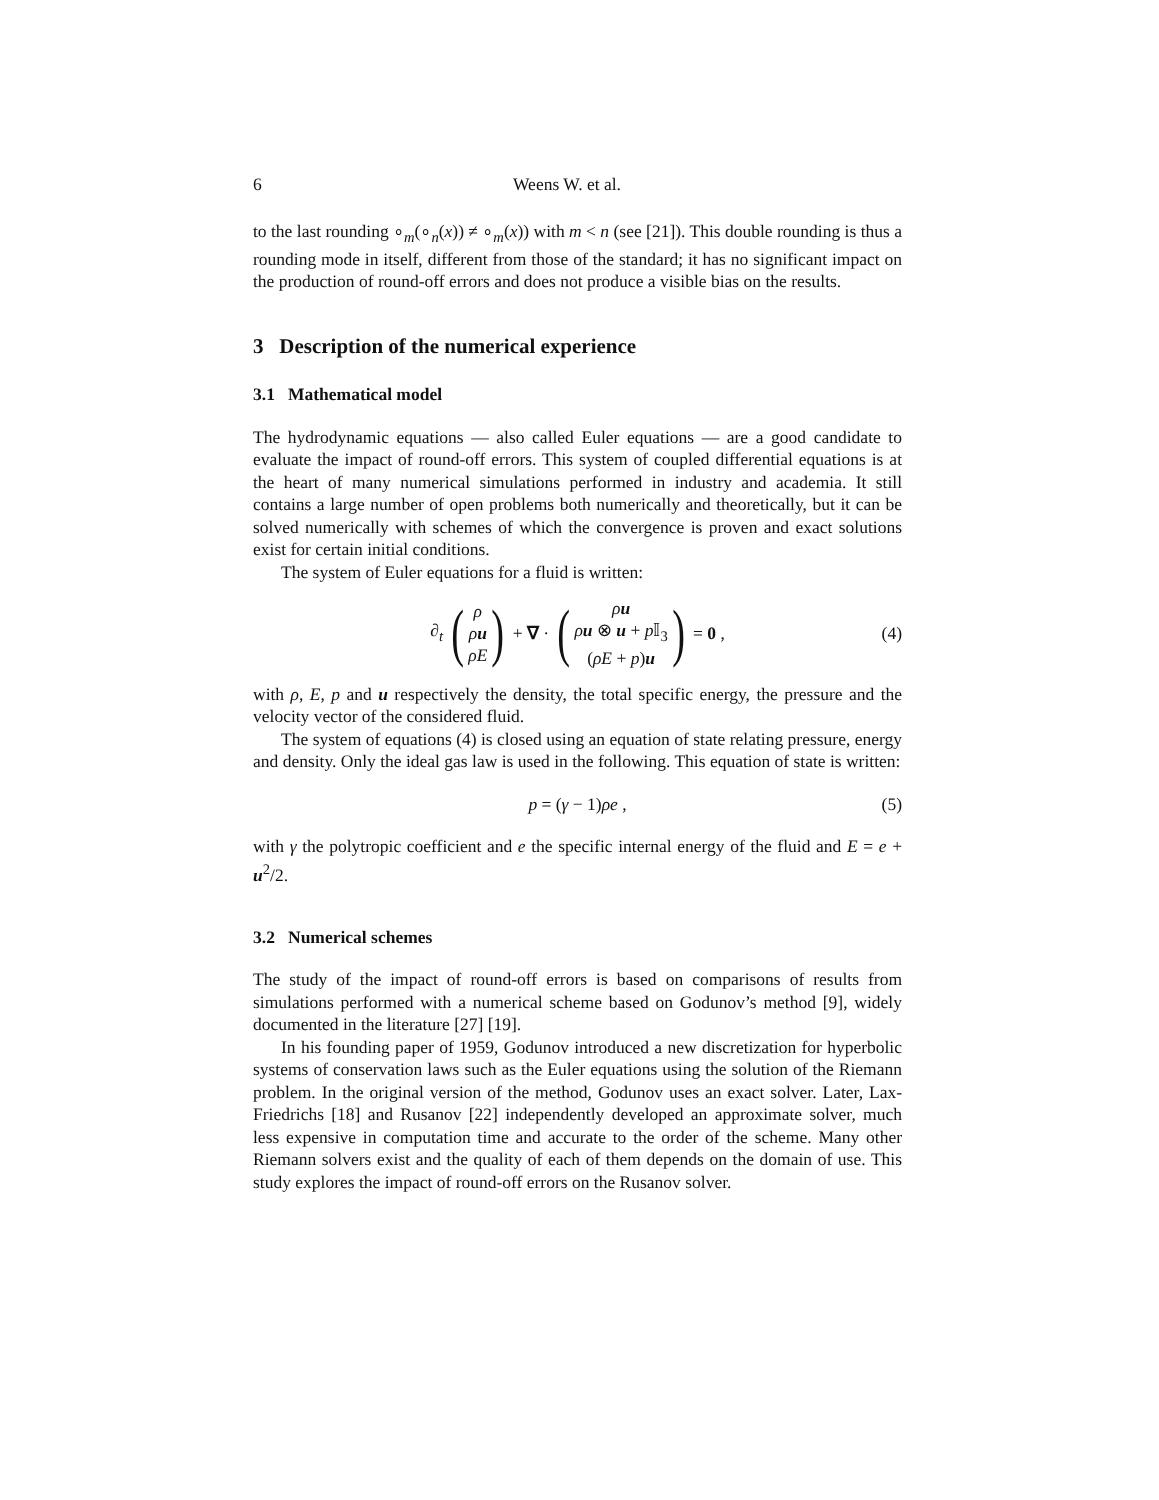6 Weens W. et al.
to the last rounding ∘<sub>m</sub>(∘<sub>n</sub>(x)) ≠ ∘<sub>m</sub>(x)) with m < n (see [21]). This double rounding is thus a rounding mode in itself, different from those of the standard; it has no significant impact on the production of round-off errors and does not produce a visible bias on the results.
3 Description of the numerical experience
3.1 Mathematical model
The hydrodynamic equations — also called Euler equations — are a good candidate to evaluate the impact of round-off errors. This system of coupled differential equations is at the heart of many numerical simulations performed in industry and academia. It still contains a large number of open problems both numerically and theoretically, but it can be solved numerically with schemes of which the convergence is proven and exact solutions exist for certain initial conditions.
The system of Euler equations for a fluid is written:
∂<sub>t</sub> (ρ
ρu
ρE) + ∇ · (ρu
ρu ⊗ u + p 𝕀<sub>3</sub>
(ρE + p)u) = 0 , (4)
with ρ, E, p and u respectively the density, the total specific energy, the pressure and the velocity vector of the considered fluid.
The system of equations (4) is closed using an equation of state relating pressure, energy and density. Only the ideal gas law is used in the following. This equation of state is written:
p = (γ − 1)ρe , (5)
with γ the polytropic coefficient and e the specific internal energy of the fluid and E = e + u<sup>2</sup>/2.
3.2 Numerical schemes
The study of the impact of round-off errors is based on comparisons of results from simulations performed with a numerical scheme based on Godunov’s method [9], widely documented in the literature [27] [19].
In his founding paper of 1959, Godunov introduced a new discretization for hyperbolic systems of conservation laws such as the Euler equations using the solution of the Riemann problem. In the original version of the method, Godunov uses an exact solver. Later, Lax-Friedrichs [18] and Rusanov [22] independently developed an approximate solver, much less expensive in computation time and accurate to the order of the scheme. Many other Riemann solvers exist and the quality of each of them depends on the domain of use. This study explores the impact of round-off errors on the Rusanov solver.